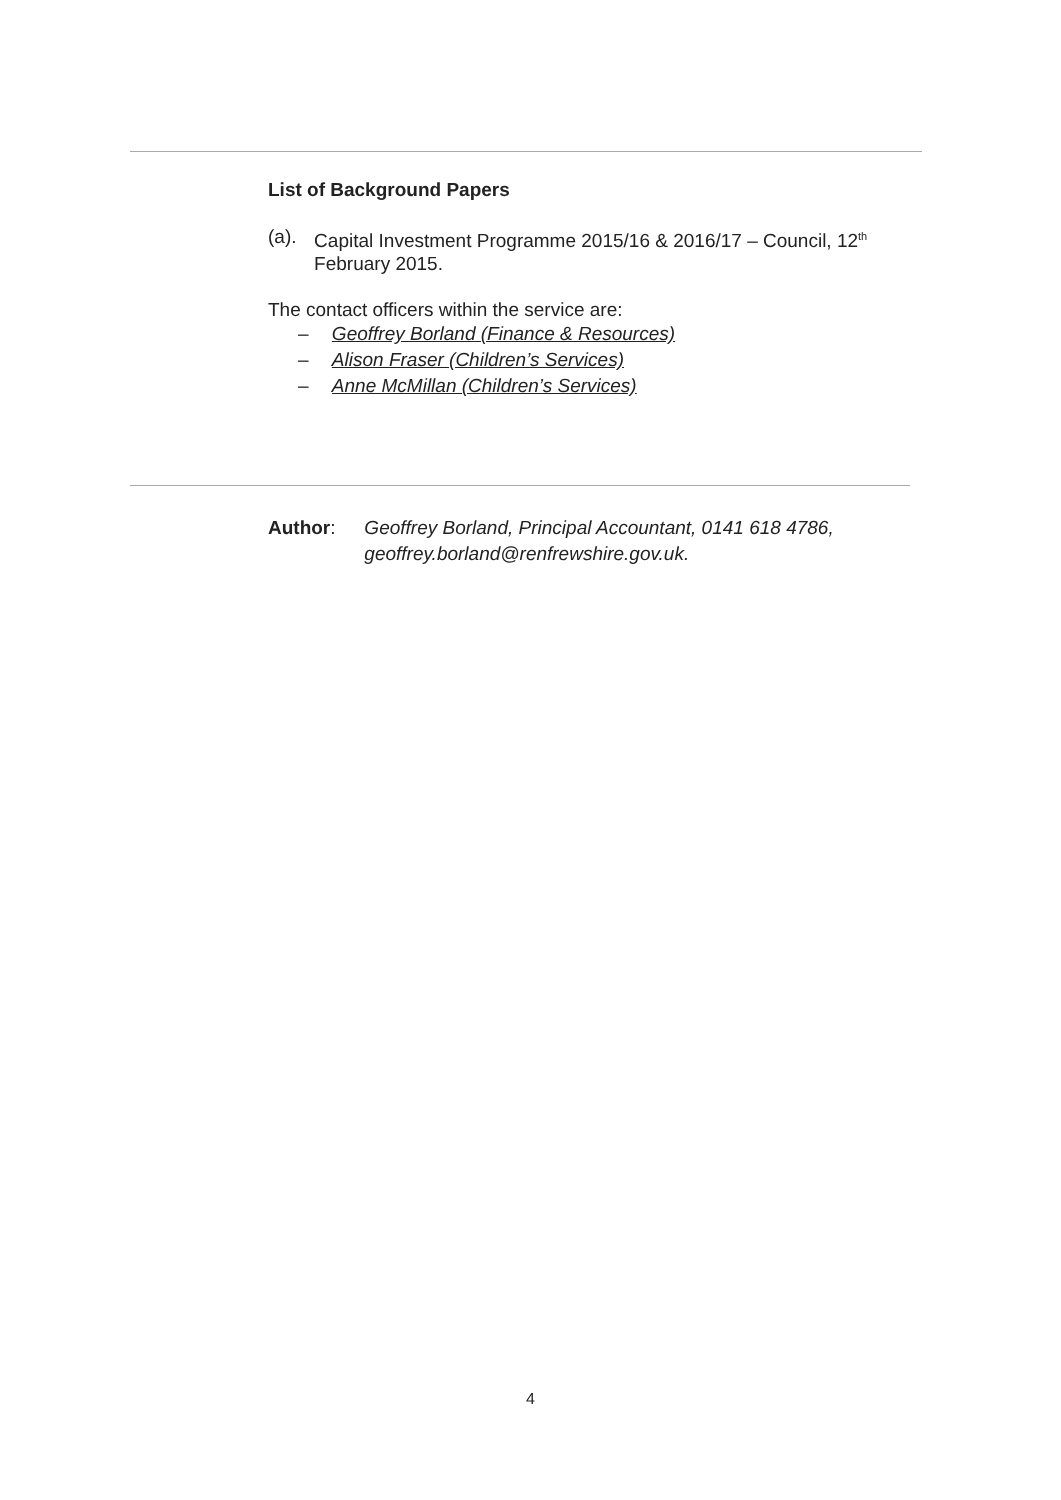List of Background Papers
(a). Capital Investment Programme 2015/16 & 2016/17 – Council, 12<sup>th</sup> February 2015.
The contact officers within the service are:
– Geoffrey Borland (Finance & Resources)
– Alison Fraser (Children’s Services)
– Anne McMillan (Children’s Services)
Author: Geoffrey Borland, Principal Accountant, 0141 618 4786, geoffrey.borland@renfrewshire.gov.uk.
4